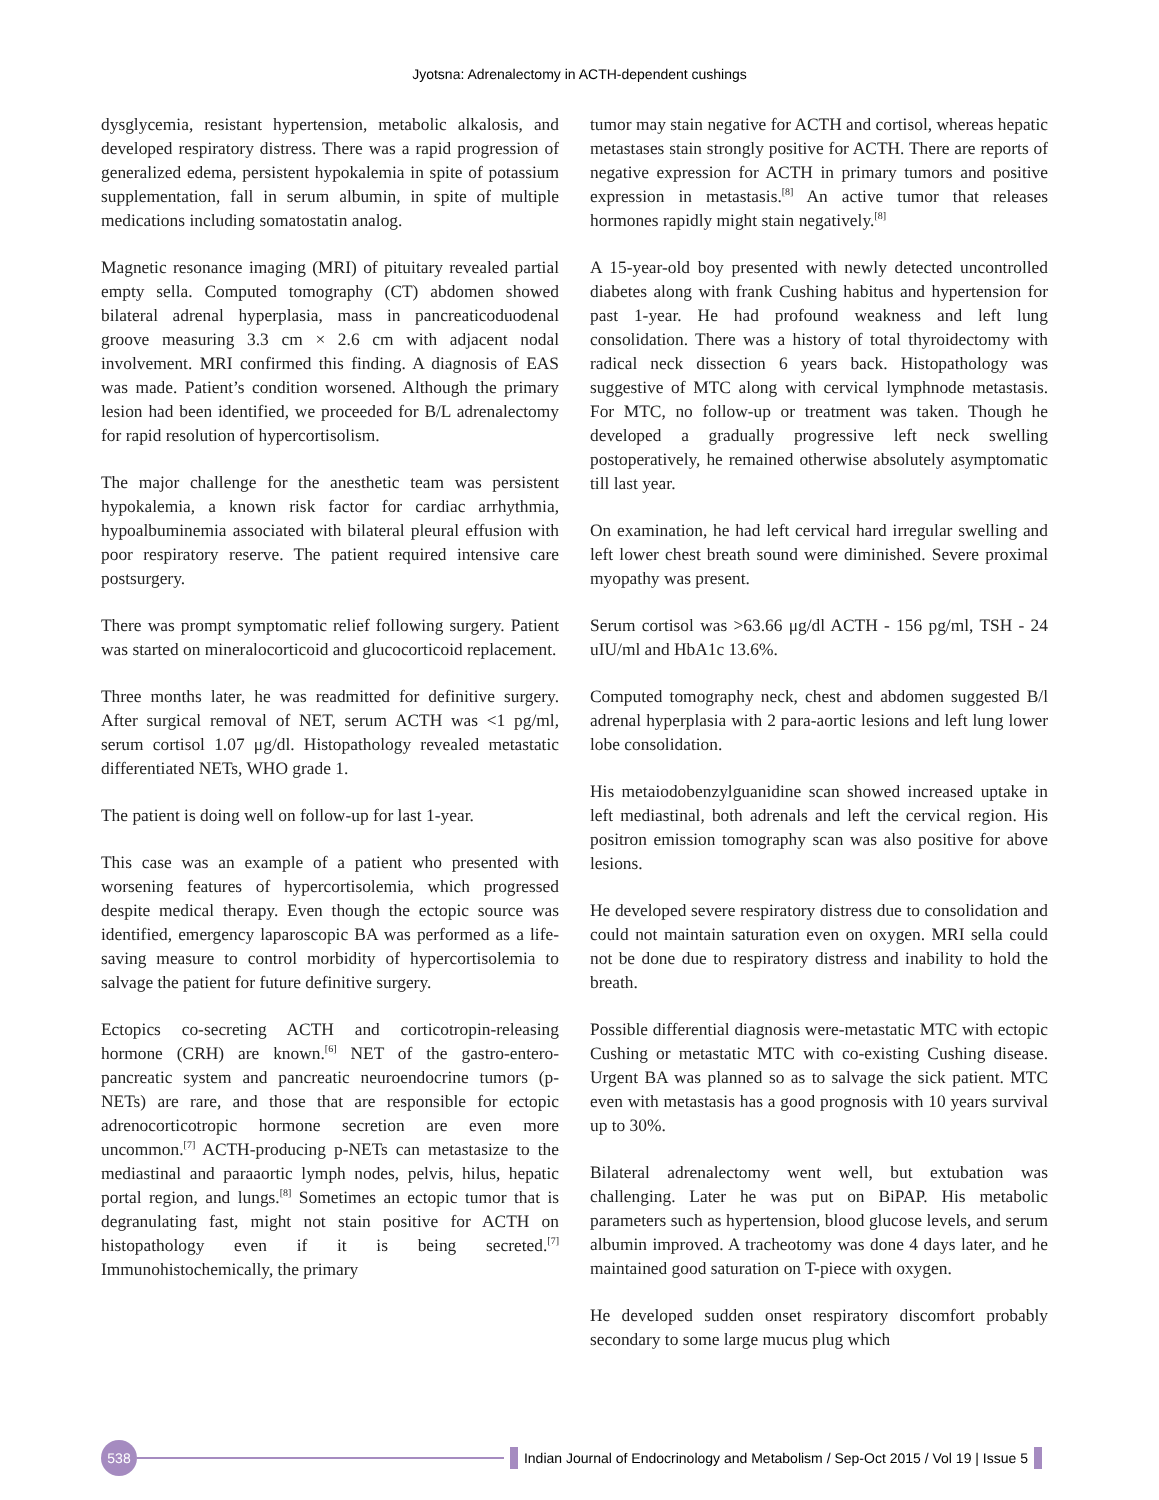Jyotsna: Adrenalectomy in ACTH-dependent cushings
dysglycemia, resistant hypertension, metabolic alkalosis, and developed respiratory distress. There was a rapid progression of generalized edema, persistent hypokalemia in spite of potassium supplementation, fall in serum albumin, in spite of multiple medications including somatostatin analog.
Magnetic resonance imaging (MRI) of pituitary revealed partial empty sella. Computed tomography (CT) abdomen showed bilateral adrenal hyperplasia, mass in pancreaticoduodenal groove measuring 3.3 cm × 2.6 cm with adjacent nodal involvement. MRI confirmed this finding. A diagnosis of EAS was made. Patient’s condition worsened. Although the primary lesion had been identified, we proceeded for B/L adrenalectomy for rapid resolution of hypercortisolism.
The major challenge for the anesthetic team was persistent hypokalemia, a known risk factor for cardiac arrhythmia, hypoalbuminemia associated with bilateral pleural effusion with poor respiratory reserve. The patient required intensive care postsurgery.
There was prompt symptomatic relief following surgery. Patient was started on mineralocorticoid and glucocorticoid replacement.
Three months later, he was readmitted for definitive surgery. After surgical removal of NET, serum ACTH was <1 pg/ml, serum cortisol 1.07 μg/dl. Histopathology revealed metastatic differentiated NETs, WHO grade 1.
The patient is doing well on follow-up for last 1-year.
This case was an example of a patient who presented with worsening features of hypercortisolemia, which progressed despite medical therapy. Even though the ectopic source was identified, emergency laparoscopic BA was performed as a life-saving measure to control morbidity of hypercortisolemia to salvage the patient for future definitive surgery.
Ectopics co-secreting ACTH and corticotropin-releasing hormone (CRH) are known.<sup>[6]</sup> NET of the gastro-entero-pancreatic system and pancreatic neuroendocrine tumors (p-NETs) are rare, and those that are responsible for ectopic adrenocorticotropic hormone secretion are even more uncommon.<sup>[7]</sup> ACTH-producing p-NETs can metastasize to the mediastinal and paraaortic lymph nodes, pelvis, hilus, hepatic portal region, and lungs.<sup>[8]</sup> Sometimes an ectopic tumor that is degranulating fast, might not stain positive for ACTH on histopathology even if it is being secreted.<sup>[7]</sup> Immunohistochemically, the primary
tumor may stain negative for ACTH and cortisol, whereas hepatic metastases stain strongly positive for ACTH. There are reports of negative expression for ACTH in primary tumors and positive expression in metastasis.<sup>[8]</sup> An active tumor that releases hormones rapidly might stain negatively.<sup>[8]</sup>
A 15-year-old boy presented with newly detected uncontrolled diabetes along with frank Cushing habitus and hypertension for past 1-year. He had profound weakness and left lung consolidation. There was a history of total thyroidectomy with radical neck dissection 6 years back. Histopathology was suggestive of MTC along with cervical lymphnode metastasis. For MTC, no follow-up or treatment was taken. Though he developed a gradually progressive left neck swelling postoperatively, he remained otherwise absolutely asymptomatic till last year.
On examination, he had left cervical hard irregular swelling and left lower chest breath sound were diminished. Severe proximal myopathy was present.
Serum cortisol was >63.66 μg/dl ACTH - 156 pg/ml, TSH - 24 uIU/ml and HbA1c 13.6%.
Computed tomography neck, chest and abdomen suggested B/l adrenal hyperplasia with 2 para-aortic lesions and left lung lower lobe consolidation.
His metaiodobenzylguanidine scan showed increased uptake in left mediastinal, both adrenals and left the cervical region. His positron emission tomography scan was also positive for above lesions.
He developed severe respiratory distress due to consolidation and could not maintain saturation even on oxygen. MRI sella could not be done due to respiratory distress and inability to hold the breath.
Possible differential diagnosis were-metastatic MTC with ectopic Cushing or metastatic MTC with co-existing Cushing disease. Urgent BA was planned so as to salvage the sick patient. MTC even with metastasis has a good prognosis with 10 years survival up to 30%.
Bilateral adrenalectomy went well, but extubation was challenging. Later he was put on BiPAP. His metabolic parameters such as hypertension, blood glucose levels, and serum albumin improved. A tracheotomy was done 4 days later, and he maintained good saturation on T-piece with oxygen.
He developed sudden onset respiratory discomfort probably secondary to some large mucus plug which
538
Indian Journal of Endocrinology and Metabolism / Sep-Oct 2015 / Vol 19 | Issue 5